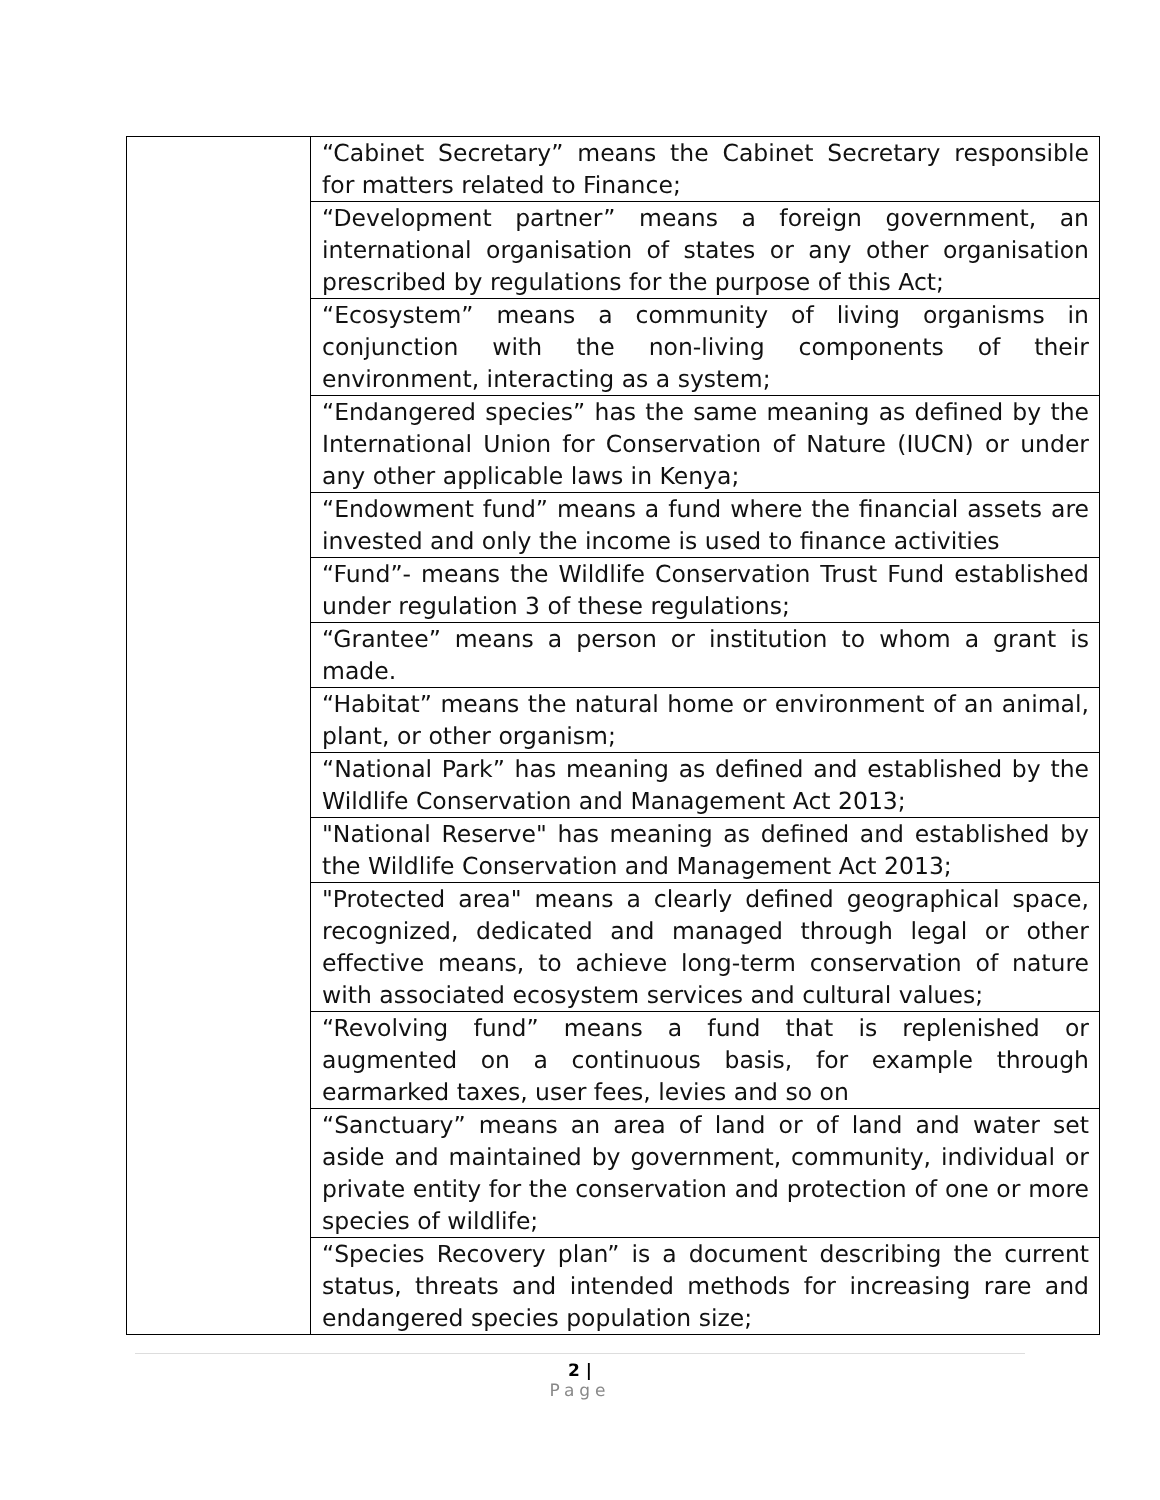| | “Cabinet Secretary” means the Cabinet Secretary responsible for matters related to Finance; |
| | “Development partner” means a foreign government, an international organisation of states or any other organisation prescribed by regulations for the purpose of this Act; |
| | “Ecosystem” means a community of living organisms in conjunction with the non-living components of their environment, interacting as a system; |
| | “Endangered species” has the same meaning as defined by the International Union for Conservation of Nature (IUCN) or under any other applicable laws in Kenya; |
| | “Endowment fund” means a fund where the financial assets are invested and only the income is used to finance activities |
| | “Fund”- means the Wildlife Conservation Trust Fund established under regulation 3 of these regulations; |
| | “Grantee” means a person or institution to whom a grant is made. |
| | “Habitat” means the natural home or environment of an animal, plant, or other organism; |
| | “National Park” has meaning as defined and established by the Wildlife Conservation and Management Act 2013; |
| | "National Reserve" has meaning as defined and established by the Wildlife Conservation and Management Act 2013; |
| | "Protected area" means a clearly defined geographical space, recognized, dedicated and managed through legal or other effective means, to achieve long-term conservation of nature with associated ecosystem services and cultural values; |
| | “Revolving fund” means a fund that is replenished or augmented on a continuous basis, for example through earmarked taxes, user fees, levies and so on |
| | “Sanctuary” means an area of land or of land and water set aside and maintained by government, community, individual or private entity for the conservation and protection of one or more species of wildlife; |
| | “Species Recovery plan” is a document describing the current status, threats and intended methods for increasing rare and endangered species population size; |
2 |
Page